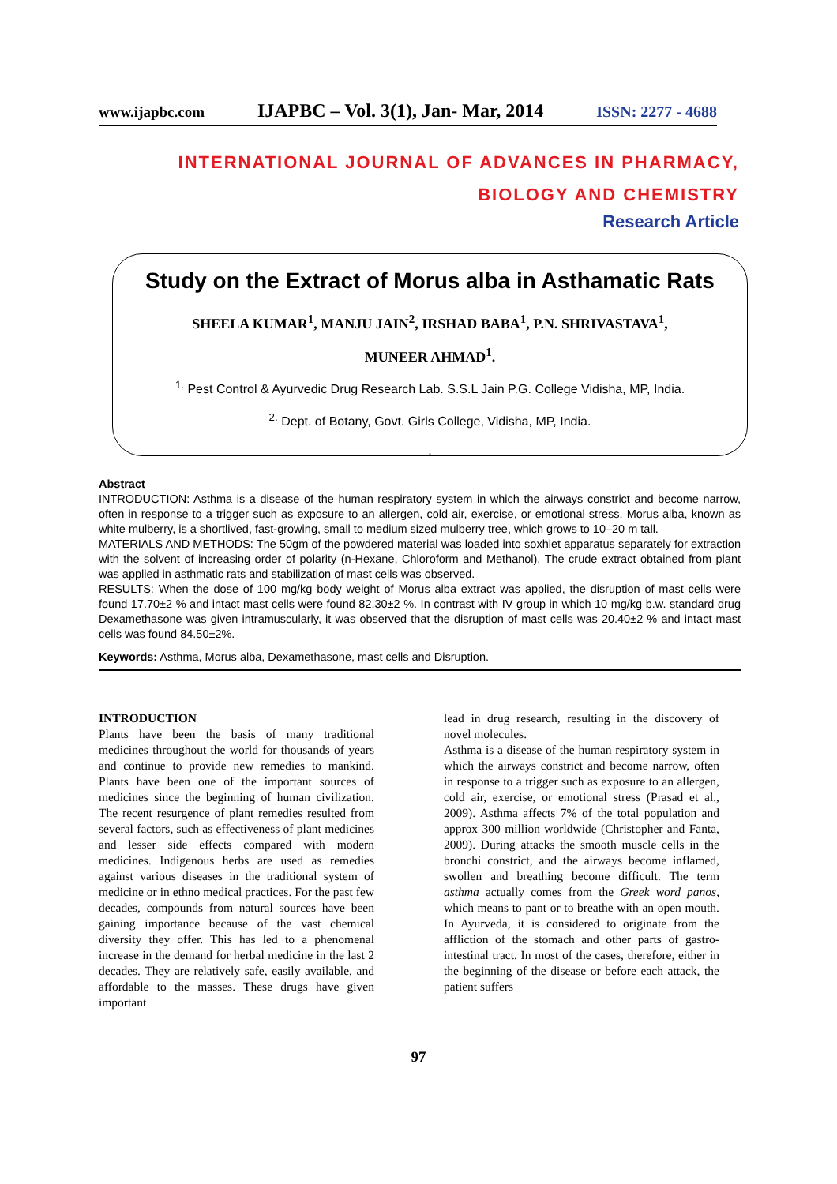www.ijapbc.com IJAPBC – Vol. 3(1), Jan- Mar, 2014 ISSN: 2277 - 4688
INTERNATIONAL JOURNAL OF ADVANCES IN PHARMACY,
BIOLOGY AND CHEMISTRY
Research Article
Study on the Extract of Morus alba in Asthamatic Rats
SHEELA KUMAR<sup>1</sup>, MANJU JAIN<sup>2</sup>, IRSHAD BABA<sup>1</sup>, P.N. SHRIVASTAVA<sup>1</sup>,
MUNEER AHMAD<sup>1</sup>.
<sup>1.</sup> Pest Control & Ayurvedic Drug Research Lab. S.S.L Jain P.G. College Vidisha, MP, India.
<sup>2.</sup> Dept. of Botany, Govt. Girls College, Vidisha, MP, India.
.
Abstract
INTRODUCTION: Asthma is a disease of the human respiratory system in which the airways constrict and become narrow, often in response to a trigger such as exposure to an allergen, cold air, exercise, or emotional stress. Morus alba, known as white mulberry, is a shortlived, fast-growing, small to medium sized mulberry tree, which grows to 10–20 m tall.
MATERIALS AND METHODS: The 50gm of the powdered material was loaded into soxhlet apparatus separately for extraction with the solvent of increasing order of polarity (n-Hexane, Chloroform and Methanol). The crude extract obtained from plant was applied in asthmatic rats and stabilization of mast cells was observed.
RESULTS: When the dose of 100 mg/kg body weight of Morus alba extract was applied, the disruption of mast cells were found 17.70±2 % and intact mast cells were found 82.30±2 %. In contrast with IV group in which 10 mg/kg b.w. standard drug Dexamethasone was given intramuscularly, it was observed that the disruption of mast cells was 20.40±2 % and intact mast cells was found 84.50±2%.
Keywords: Asthma, Morus alba, Dexamethasone, mast cells and Disruption.
INTRODUCTION
Plants have been the basis of many traditional medicines throughout the world for thousands of years and continue to provide new remedies to mankind. Plants have been one of the important sources of medicines since the beginning of human civilization. The recent resurgence of plant remedies resulted from several factors, such as effectiveness of plant medicines and lesser side effects compared with modern medicines. Indigenous herbs are used as remedies against various diseases in the traditional system of medicine or in ethno medical practices. For the past few decades, compounds from natural sources have been gaining importance because of the vast chemical diversity they offer. This has led to a phenomenal increase in the demand for herbal medicine in the last 2 decades. They are relatively safe, easily available, and affordable to the masses. These drugs have given important
lead in drug research, resulting in the discovery of novel molecules.
Asthma is a disease of the human respiratory system in which the airways constrict and become narrow, often in response to a trigger such as exposure to an allergen, cold air, exercise, or emotional stress (Prasad et al., 2009). Asthma affects 7% of the total population and approx 300 million worldwide (Christopher and Fanta, 2009). During attacks the smooth muscle cells in the bronchi constrict, and the airways become inflamed, swollen and breathing become difficult. The term asthma actually comes from the Greek word panos, which means to pant or to breathe with an open mouth. In Ayurveda, it is considered to originate from the affliction of the stomach and other parts of gastro-intestinal tract. In most of the cases, therefore, either in the beginning of the disease or before each attack, the patient suffers
97